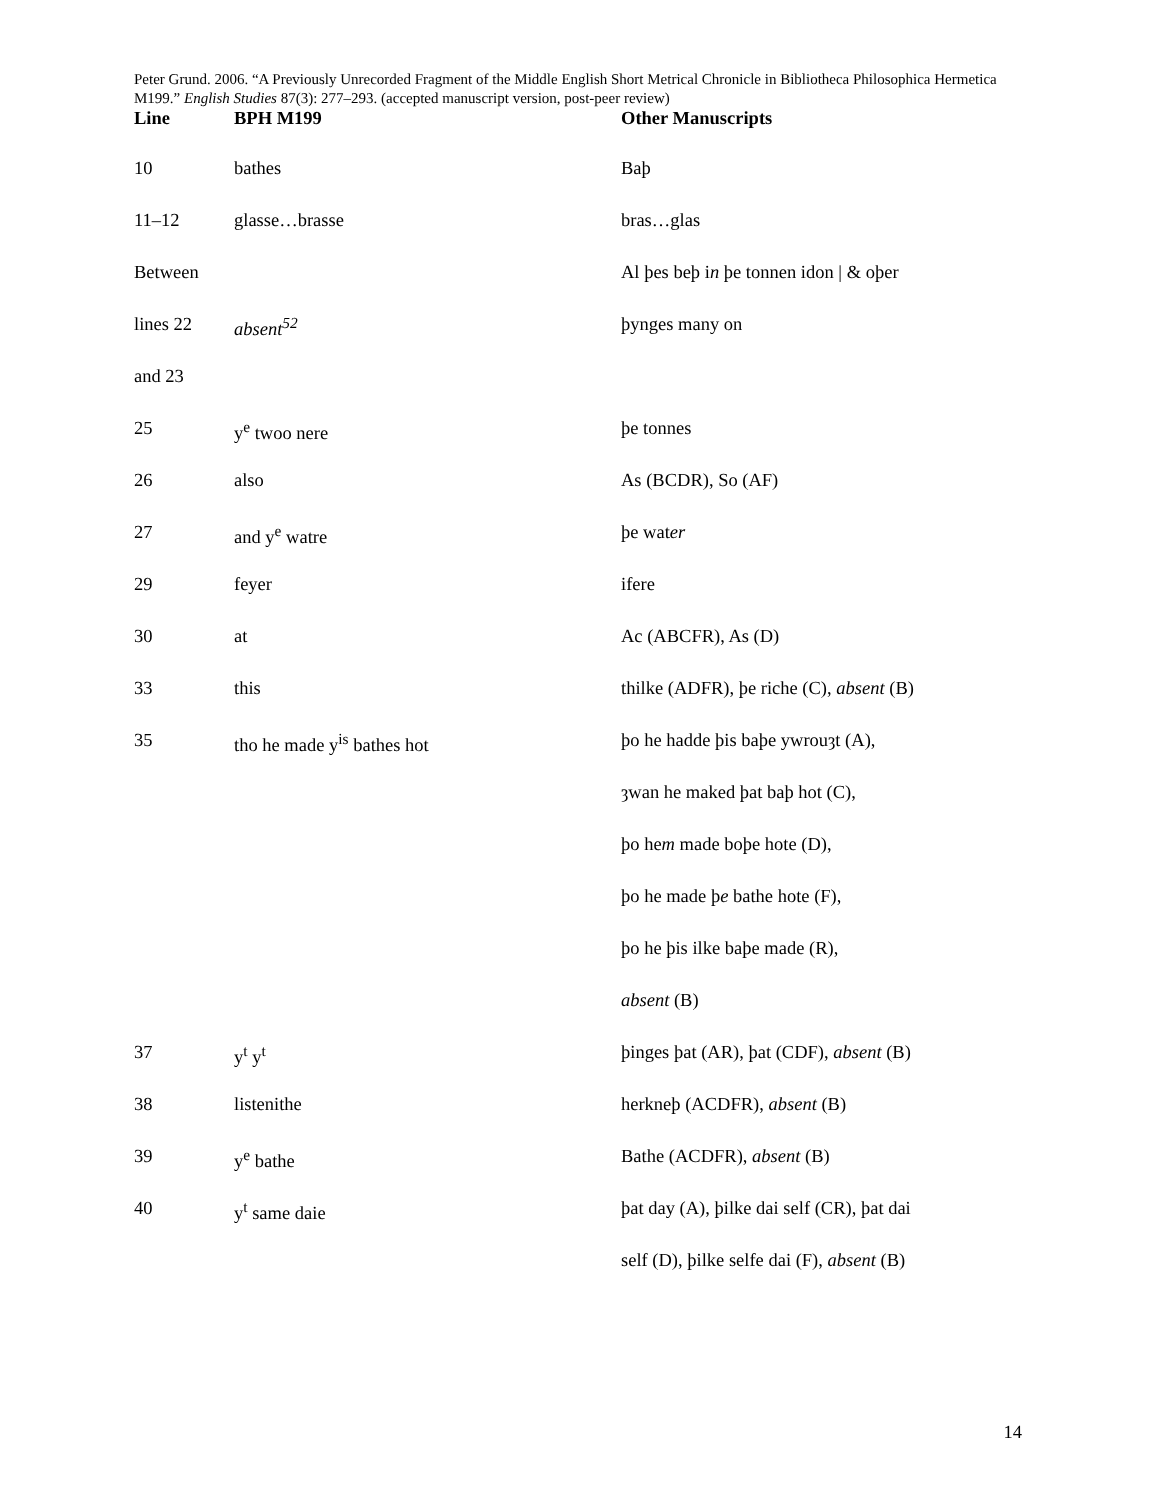Peter Grund. 2006. “A Previously Unrecorded Fragment of the Middle English Short Metrical Chronicle in Bibliotheca Philosophica Hermetica M199.” English Studies 87(3): 277–293. (accepted manuscript version, post-peer review)
| Line | BPH M199 | Other Manuscripts |
| --- | --- | --- |
| 10 | bathes | Baþ |
| 11–12 | glasse…brasse | bras…glas |
| Between | | Al þes beþ i n þe tonnen idon / & oþer |
| lines 22 | absent<sup>52</sup> | þynges many on |
| and 23 | | |
| 25 | y<sup>e</sup> twoo nere | þe tonnes |
| 26 | also | As (BCDR), So (AF) |
| 27 | and y<sup>e</sup> watre | þe wat er |
| 29 | feyer | ifere |
| 30 | at | Ac (ABCFR), As (D) |
| 33 | this | thilke (ADFR), þe riche (C), absent (B) |
| 35 | tho he made y<sup>is</sup> bathes hot | þo he hadde þis baþe ywrouȝt (A), |
| | | ȝwan he maked þat baþ hot (C), |
| | | þo he m made boþe hote (D), |
| | | þo he made þ e bathe hote (F), |
| | | þo he þis ilke baþe made (R), |
| | | absent (B) |
| 37 | y<sup>t</sup> y<sup>t</sup> | þinges þat (AR), þat (CDF), absent (B) |
| 38 | listenithe | herkneþ (ACDFR), absent (B) |
| 39 | y<sup>e</sup> bathe | Bathe (ACDFR), absent (B) |
| 40 | y<sup>t</sup> same daie | þat day (A), þilke dai self (CR), þat dai |
| | | self (D), þilke selfe dai (F), absent (B) |
14